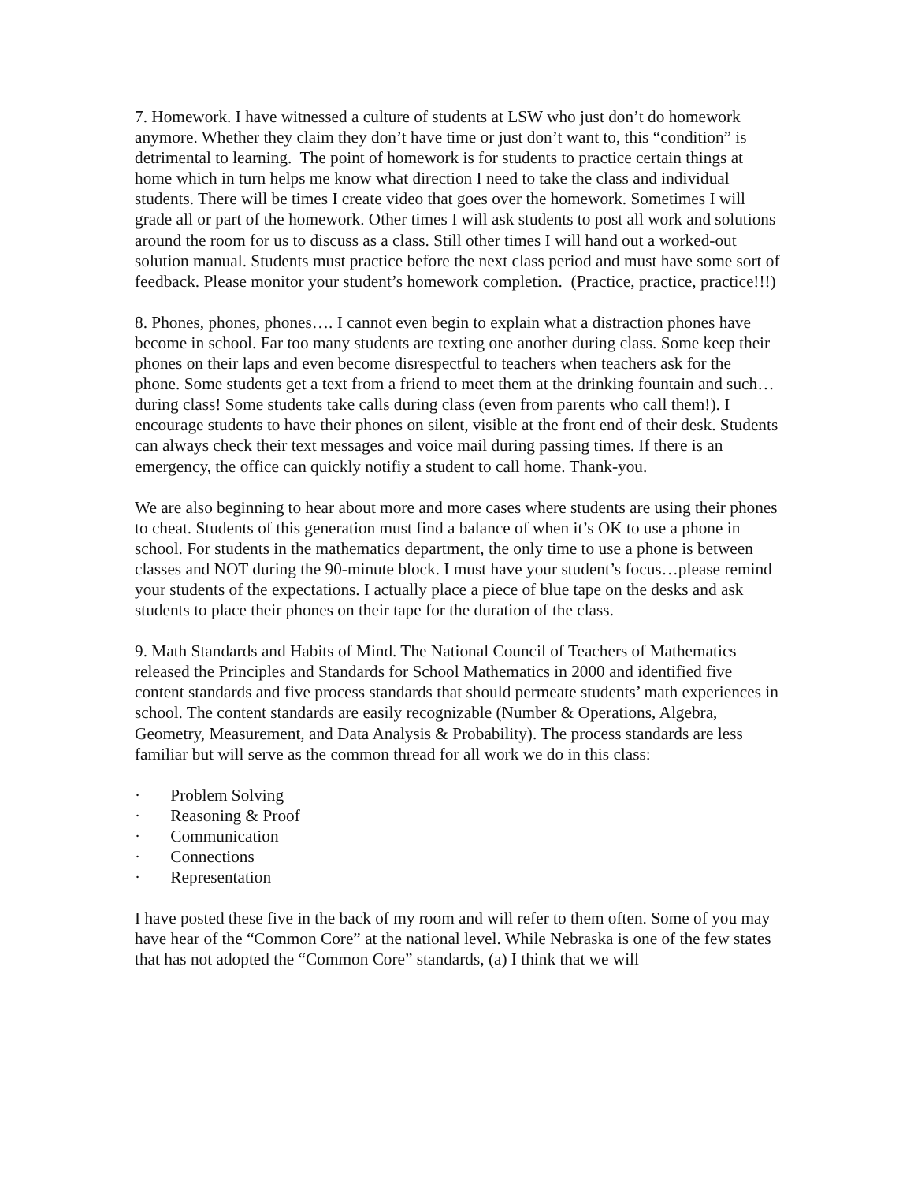7. Homework. I have witnessed a culture of students at LSW who just don’t do homework anymore. Whether they claim they don’t have time or just don’t want to, this “condition” is detrimental to learning. The point of homework is for students to practice certain things at home which in turn helps me know what direction I need to take the class and individual students. There will be times I create video that goes over the homework. Sometimes I will grade all or part of the homework. Other times I will ask students to post all work and solutions around the room for us to discuss as a class. Still other times I will hand out a worked-out solution manual. Students must practice before the next class period and must have some sort of feedback. Please monitor your student’s homework completion. (Practice, practice, practice!!!)
8. Phones, phones, phones…. I cannot even begin to explain what a distraction phones have become in school. Far too many students are texting one another during class. Some keep their phones on their laps and even become disrespectful to teachers when teachers ask for the phone. Some students get a text from a friend to meet them at the drinking fountain and such…during class! Some students take calls during class (even from parents who call them!). I encourage students to have their phones on silent, visible at the front end of their desk. Students can always check their text messages and voice mail during passing times. If there is an emergency, the office can quickly notifiy a student to call home. Thank-you.
We are also beginning to hear about more and more cases where students are using their phones to cheat. Students of this generation must find a balance of when it’s OK to use a phone in school. For students in the mathematics department, the only time to use a phone is between classes and NOT during the 90-minute block. I must have your student’s focus…please remind your students of the expectations. I actually place a piece of blue tape on the desks and ask students to place their phones on their tape for the duration of the class.
9. Math Standards and Habits of Mind. The National Council of Teachers of Mathematics released the Principles and Standards for School Mathematics in 2000 and identified five content standards and five process standards that should permeate students’ math experiences in school. The content standards are easily recognizable (Number & Operations, Algebra, Geometry, Measurement, and Data Analysis & Probability). The process standards are less familiar but will serve as the common thread for all work we do in this class:
· Problem Solving
· Reasoning & Proof
· Communication
· Connections
· Representation
I have posted these five in the back of my room and will refer to them often. Some of you may have hear of the “Common Core” at the national level. While Nebraska is one of the few states that has not adopted the “Common Core” standards, (a) I think that we will